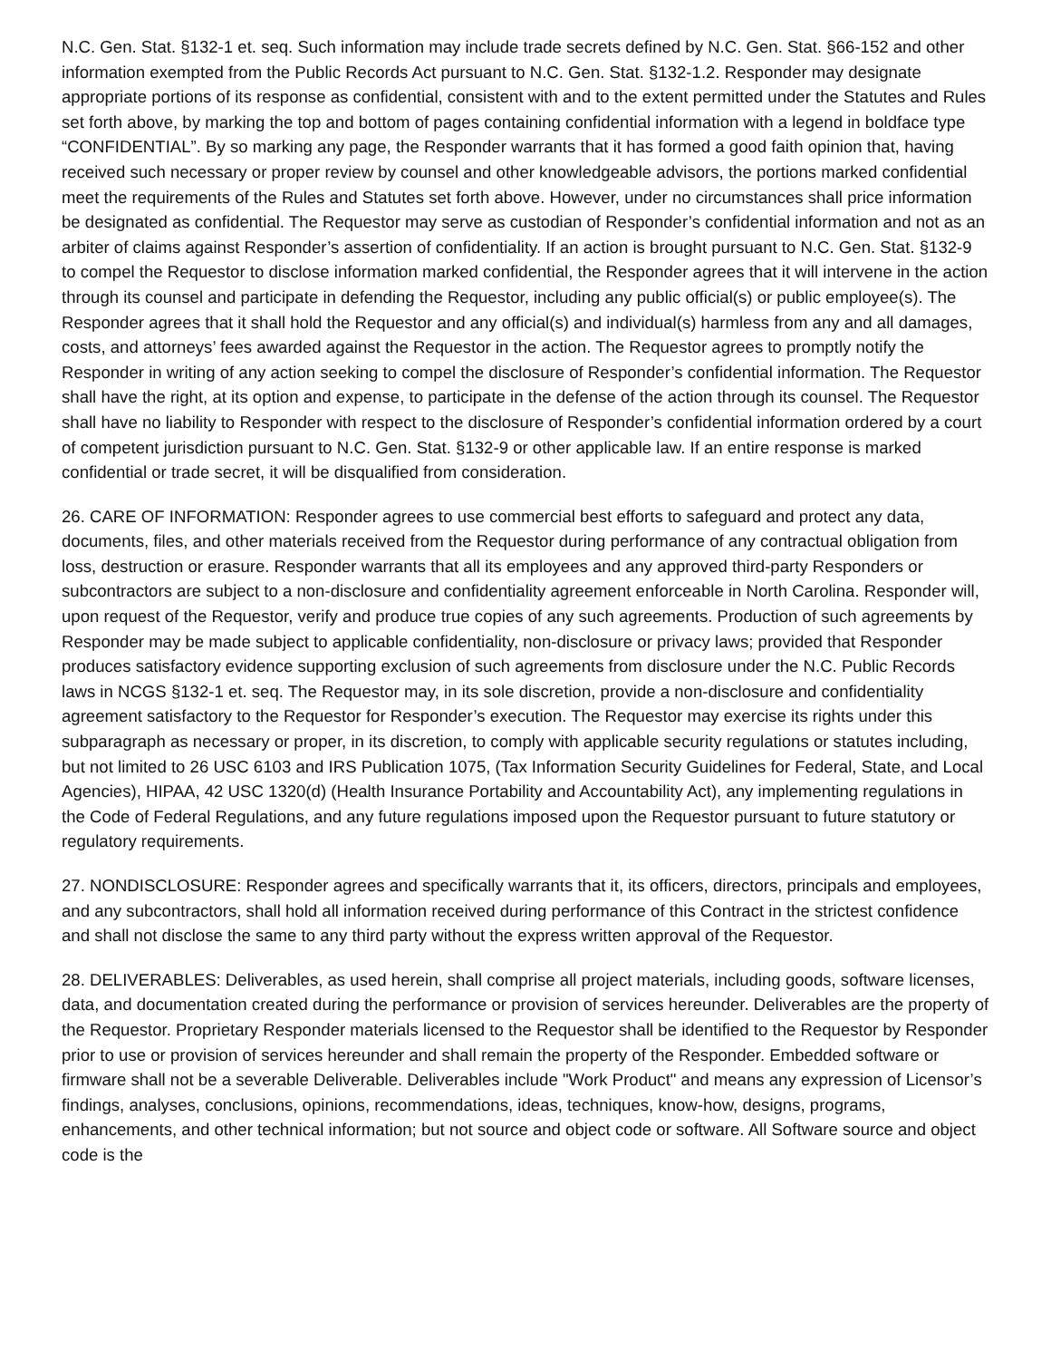N.C. Gen. Stat. §132-1 et. seq. Such information may include trade secrets defined by N.C. Gen. Stat. §66-152 and other information exempted from the Public Records Act pursuant to N.C. Gen. Stat. §132-1.2. Responder may designate appropriate portions of its response as confidential, consistent with and to the extent permitted under the Statutes and Rules set forth above, by marking the top and bottom of pages containing confidential information with a legend in boldface type “CONFIDENTIAL”. By so marking any page, the Responder warrants that it has formed a good faith opinion that, having received such necessary or proper review by counsel and other knowledgeable advisors, the portions marked confidential meet the requirements of the Rules and Statutes set forth above. However, under no circumstances shall price information be designated as confidential. The Requestor may serve as custodian of Responder’s confidential information and not as an arbiter of claims against Responder’s assertion of confidentiality. If an action is brought pursuant to N.C. Gen. Stat. §132-9 to compel the Requestor to disclose information marked confidential, the Responder agrees that it will intervene in the action through its counsel and participate in defending the Requestor, including any public official(s) or public employee(s). The Responder agrees that it shall hold the Requestor and any official(s) and individual(s) harmless from any and all damages, costs, and attorneys’ fees awarded against the Requestor in the action. The Requestor agrees to promptly notify the Responder in writing of any action seeking to compel the disclosure of Responder’s confidential information. The Requestor shall have the right, at its option and expense, to participate in the defense of the action through its counsel. The Requestor shall have no liability to Responder with respect to the disclosure of Responder’s confidential information ordered by a court of competent jurisdiction pursuant to N.C. Gen. Stat. §132-9 or other applicable law. If an entire response is marked confidential or trade secret, it will be disqualified from consideration.
26. CARE OF INFORMATION: Responder agrees to use commercial best efforts to safeguard and protect any data, documents, files, and other materials received from the Requestor during performance of any contractual obligation from loss, destruction or erasure. Responder warrants that all its employees and any approved third-party Responders or subcontractors are subject to a non-disclosure and confidentiality agreement enforceable in North Carolina. Responder will, upon request of the Requestor, verify and produce true copies of any such agreements. Production of such agreements by Responder may be made subject to applicable confidentiality, non-disclosure or privacy laws; provided that Responder produces satisfactory evidence supporting exclusion of such agreements from disclosure under the N.C. Public Records laws in NCGS §132-1 et. seq. The Requestor may, in its sole discretion, provide a non-disclosure and confidentiality agreement satisfactory to the Requestor for Responder’s execution. The Requestor may exercise its rights under this subparagraph as necessary or proper, in its discretion, to comply with applicable security regulations or statutes including, but not limited to 26 USC 6103 and IRS Publication 1075, (Tax Information Security Guidelines for Federal, State, and Local Agencies), HIPAA, 42 USC 1320(d) (Health Insurance Portability and Accountability Act), any implementing regulations in the Code of Federal Regulations, and any future regulations imposed upon the Requestor pursuant to future statutory or regulatory requirements.
27. NONDISCLOSURE: Responder agrees and specifically warrants that it, its officers, directors, principals and employees, and any subcontractors, shall hold all information received during performance of this Contract in the strictest confidence and shall not disclose the same to any third party without the express written approval of the Requestor.
28. DELIVERABLES: Deliverables, as used herein, shall comprise all project materials, including goods, software licenses, data, and documentation created during the performance or provision of services hereunder. Deliverables are the property of the Requestor. Proprietary Responder materials licensed to the Requestor shall be identified to the Requestor by Responder prior to use or provision of services hereunder and shall remain the property of the Responder. Embedded software or firmware shall not be a severable Deliverable. Deliverables include "Work Product" and means any expression of Licensor’s findings, analyses, conclusions, opinions, recommendations, ideas, techniques, know-how, designs, programs, enhancements, and other technical information; but not source and object code or software. All Software source and object code is the